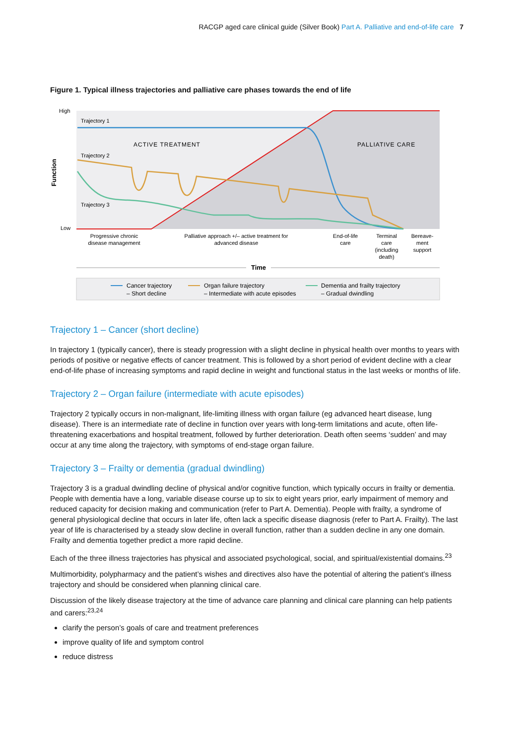RACGP aged care clinical guide (Silver Book) Part A. Palliative and end-of-life care 7
Figure 1. Typical illness trajectories and palliative care phases towards the end of life
High
Low
Function
Trajectory 1
Trajectory 2
Trajectory 3
ACTIVE TREATMENT
PALLIATIVE CARE
Progressive chronic
disease management
Palliative approach +/– active treatment for
advanced disease
End-of-life
care
Terminal
care
(including
death)
Bereave-
ment
support
Time
Cancer trajectory
– Short decline
Organ failure trajectory
– Intermediate with acute episodes
Dementia and frailty trajectory
– Gradual dwindling
Trajectory 1 – Cancer (short decline)
In trajectory 1 (typically cancer), there is steady progression with a slight decline in physical health over months to years with periods of positive or negative effects of cancer treatment. This is followed by a short period of evident decline with a clear end-of-life phase of increasing symptoms and rapid decline in weight and functional status in the last weeks or months of life.
Trajectory 2 – Organ failure (intermediate with acute episodes)
Trajectory 2 typically occurs in non-malignant, life-limiting illness with organ failure (eg advanced heart disease, lung disease). There is an intermediate rate of decline in function over years with long-term limitations and acute, often life-threatening exacerbations and hospital treatment, followed by further deterioration. Death often seems ‘sudden’ and may occur at any time along the trajectory, with symptoms of end-stage organ failure.
Trajectory 3 – Frailty or dementia (gradual dwindling)
Trajectory 3 is a gradual dwindling decline of physical and/or cognitive function, which typically occurs in frailty or dementia. People with dementia have a long, variable disease course up to six to eight years prior, early impairment of memory and reduced capacity for decision making and communication (refer to Part A. Dementia). People with frailty, a syndrome of general physiological decline that occurs in later life, often lack a specific disease diagnosis (refer to Part A. Frailty). The last year of life is characterised by a steady slow decline in overall function, rather than a sudden decline in any one domain. Frailty and dementia together predict a more rapid decline.
Each of the three illness trajectories has physical and associated psychological, social, and spiritual/existential domains.<sup>23</sup>
Multimorbidity, polypharmacy and the patient’s wishes and directives also have the potential of altering the patient’s illness trajectory and should be considered when planning clinical care.
Discussion of the likely disease trajectory at the time of advance care planning and clinical care planning can help patients and carers:<sup>23,24</sup>
clarify the person’s goals of care and treatment preferences
improve quality of life and symptom control
reduce distress